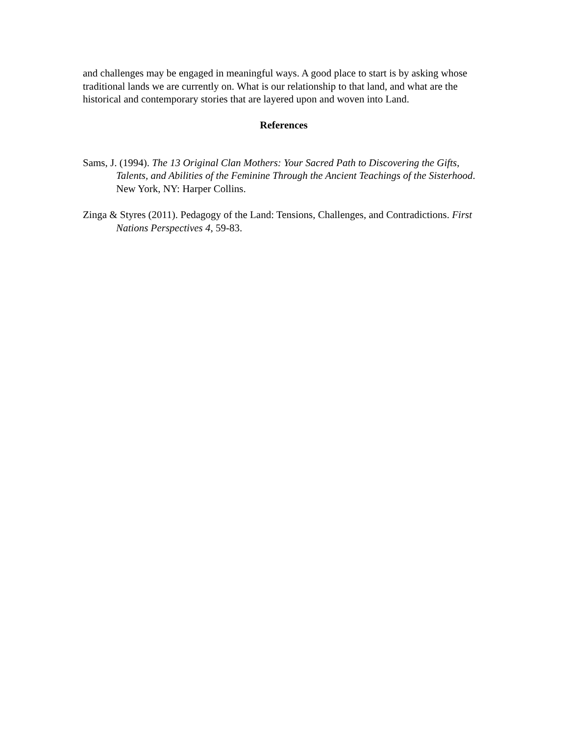and challenges may be engaged in meaningful ways. A good place to start is by asking whose traditional lands we are currently on. What is our relationship to that land, and what are the historical and contemporary stories that are layered upon and woven into Land.
References
Sams, J. (1994). The 13 Original Clan Mothers: Your Sacred Path to Discovering the Gifts, Talents, and Abilities of the Feminine Through the Ancient Teachings of the Sisterhood. New York, NY: Harper Collins.
Zinga & Styres (2011). Pedagogy of the Land: Tensions, Challenges, and Contradictions. First Nations Perspectives 4, 59-83.